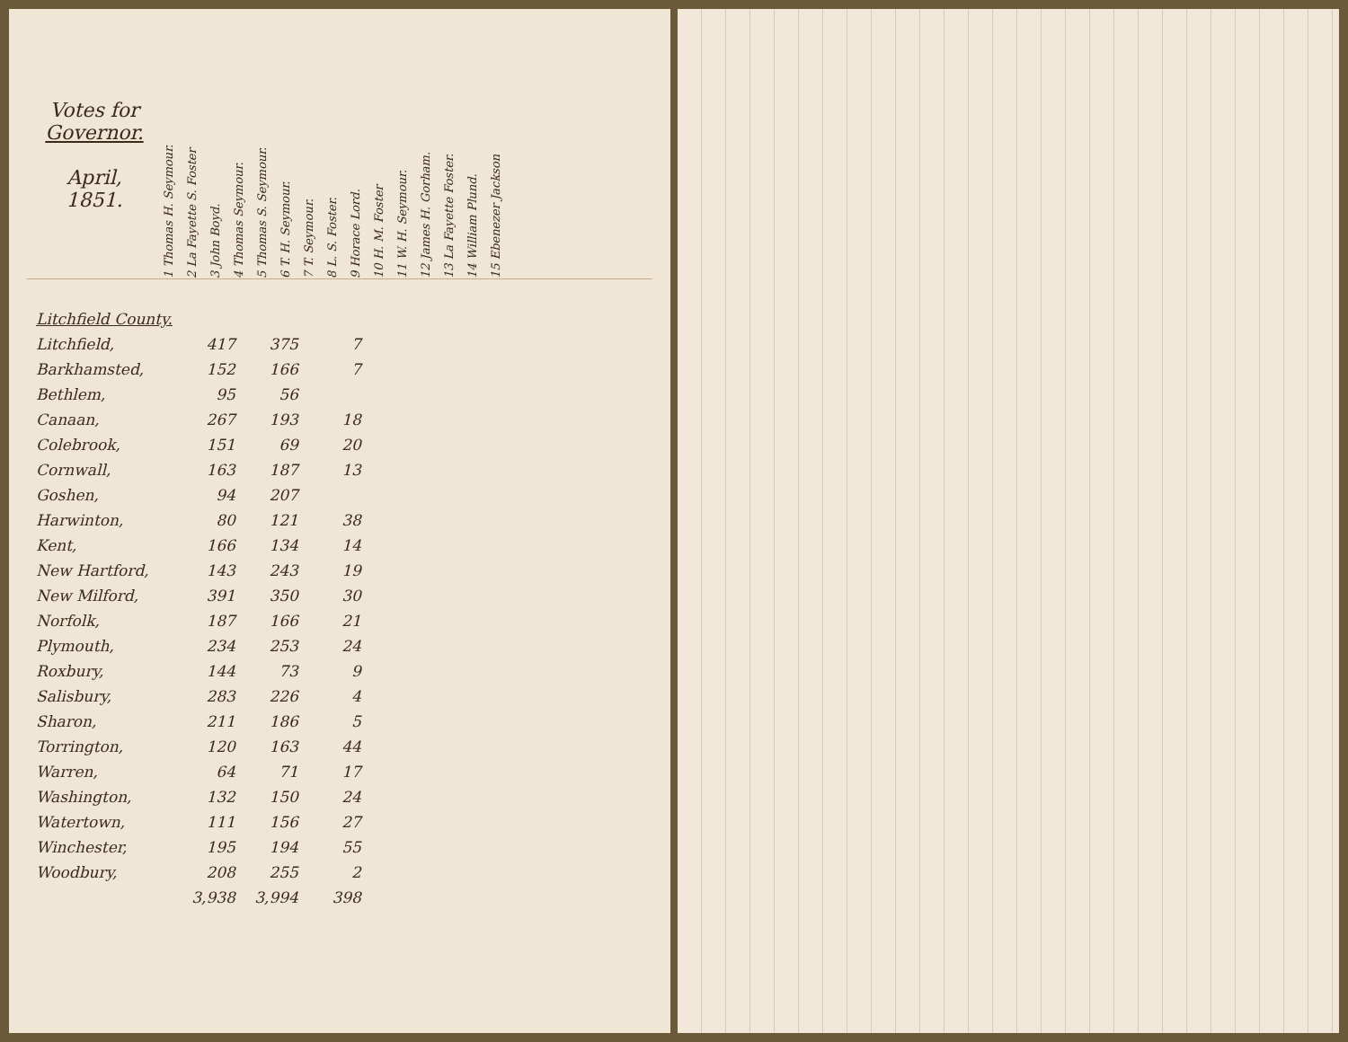Votes for
Governor.
April,
1851.
1 Thomas H. Seymour.
2 La Fayette S. Foster
3 John Boyd.
4 Thomas Seymour.
5 Thomas S. Seymour.
6 T. H. Seymour.
7 T. Seymour.
8 L. S. Foster.
9 Horace Lord.
10 H. M. Foster
11 W. H. Seymour.
12 James H. Gorham.
13 La Fayette Foster.
14 William Plund.
15 Ebenezer Jackson
| Litchfield County. | | | |
| Litchfield, | 417 | 375 | 7 |
| Barkhamsted, | 152 | 166 | 7 |
| Bethlem, | 95 | 56 | |
| Canaan, | 267 | 193 | 18 |
| Colebrook, | 151 | 69 | 20 |
| Cornwall, | 163 | 187 | 13 |
| Goshen, | 94 | 207 | |
| Harwinton, | 80 | 121 | 38 |
| Kent, | 166 | 134 | 14 |
| New Hartford, | 143 | 243 | 19 |
| New Milford, | 391 | 350 | 30 |
| Norfolk, | 187 | 166 | 21 |
| Plymouth, | 234 | 253 | 24 |
| Roxbury, | 144 | 73 | 9 |
| Salisbury, | 283 | 226 | 4 |
| Sharon, | 211 | 186 | 5 |
| Torrington, | 120 | 163 | 44 |
| Warren, | 64 | 71 | 17 |
| Washington, | 132 | 150 | 24 |
| Watertown, | 111 | 156 | 27 |
| Winchester, | 195 | 194 | 55 |
| Woodbury, | 208 | 255 | 2 |
| | 3,938 | 3,994 | 398 |